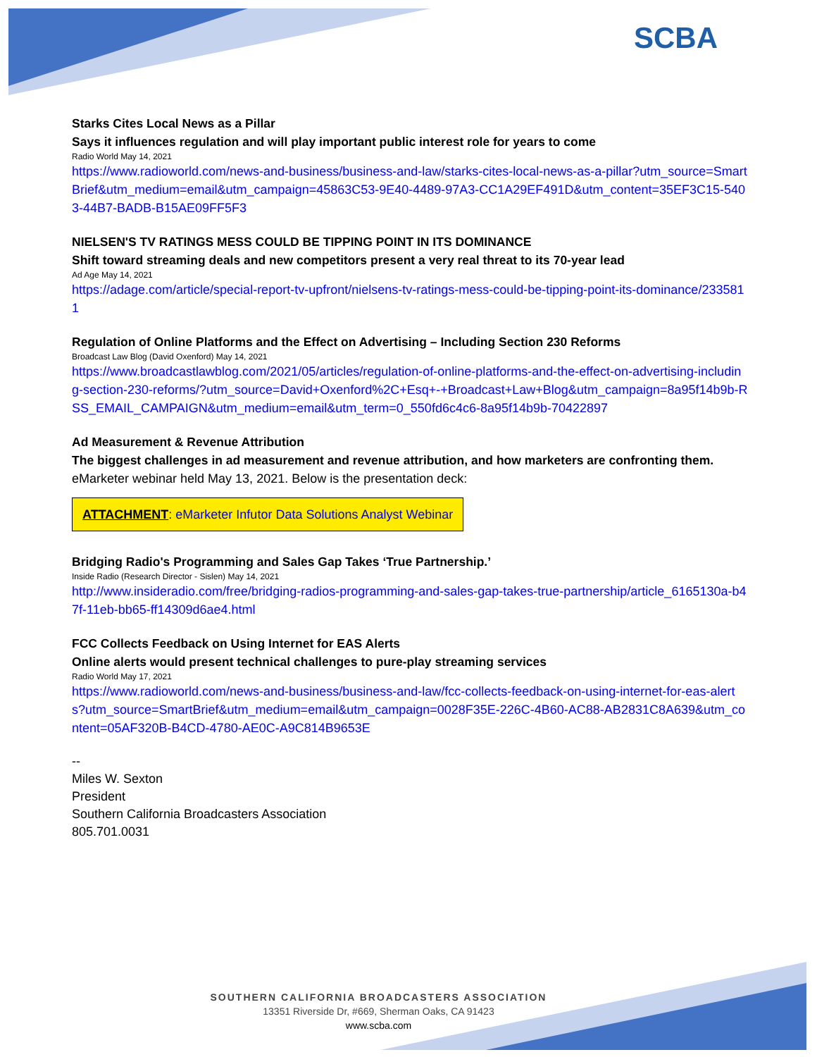SCBA
Starks Cites Local News as a Pillar
Says it influences regulation and will play important public interest role for years to come
Radio World May 14, 2021
https://www.radioworld.com/news-and-business/business-and-law/starks-cites-local-news-as-a-pillar?utm_source=SmartBrief&utm_medium=email&utm_campaign=45863C53-9E40-4489-97A3-CC1A29EF491D&utm_content=35EF3C15-5403-44B7-BADB-B15AE09FF5F3
NIELSEN'S TV RATINGS MESS COULD BE TIPPING POINT IN ITS DOMINANCE
Shift toward streaming deals and new competitors present a very real threat to its 70-year lead
Ad Age May 14, 2021
https://adage.com/article/special-report-tv-upfront/nielsens-tv-ratings-mess-could-be-tipping-point-its-dominance/2335811
Regulation of Online Platforms and the Effect on Advertising – Including Section 230 Reforms
Broadcast Law Blog (David Oxenford) May 14, 2021
https://www.broadcastlawblog.com/2021/05/articles/regulation-of-online-platforms-and-the-effect-on-advertising-including-section-230-reforms/?utm_source=David+Oxenford%2C+Esq+-+Broadcast+Law+Blog&utm_campaign=8a95f14b9b-RSS_EMAIL_CAMPAIGN&utm_medium=email&utm_term=0_550fd6c4c6-8a95f14b9b-70422897
Ad Measurement & Revenue Attribution
The biggest challenges in ad measurement and revenue attribution, and how marketers are confronting them.
eMarketer webinar held May 13, 2021. Below is the presentation deck:
ATTACHMENT: eMarketer Infutor Data Solutions Analyst Webinar
Bridging Radio's Programming and Sales Gap Takes ‘True Partnership.’
Inside Radio (Research Director - Sislen) May 14, 2021
http://www.insideradio.com/free/bridging-radios-programming-and-sales-gap-takes-true-partnership/article_6165130a-b47f-11eb-bb65-ff14309d6ae4.html
FCC Collects Feedback on Using Internet for EAS Alerts
Online alerts would present technical challenges to pure-play streaming services
Radio World May 17, 2021
https://www.radioworld.com/news-and-business/business-and-law/fcc-collects-feedback-on-using-internet-for-eas-alerts?utm_source=SmartBrief&utm_medium=email&utm_campaign=0028F35E-226C-4B60-AC88-AB2831C8A639&utm_content=05AF320B-B4CD-4780-AE0C-A9C814B9653E
--
Miles W. Sexton
President
Southern California Broadcasters Association
805.701.0031
SOUTHERN CALIFORNIA BROADCASTERS ASSOCIATION
13351 Riverside Dr, #669, Sherman Oaks, CA 91423
www.scba.com